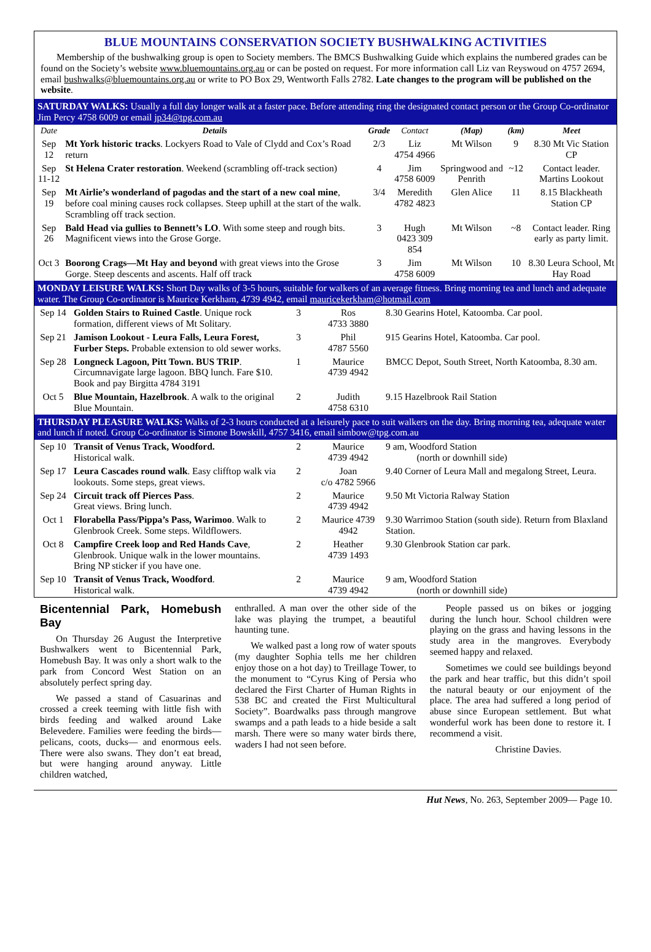BLUE MOUNTAINS CONSERVATION SOCIETY BUSHWALKING ACTIVITIES
Membership of the bushwalking group is open to Society members. The BMCS Bushwalking Guide which explains the numbered grades can be found on the Society’s website www.bluemountains.org.au or can be posted on request. For more information call Liz van Reyswoud on 4757 2694, email bushwalks@bluemountains.org.au or write to PO Box 29, Wentworth Falls 2782. Late changes to the program will be published on the website.
SATURDAY WALKS: Usually a full day longer walk at a faster pace. Before attending ring the designated contact person or the Group Co-ordinator Jim Percy 4758 6009 or email jp34@tpg.com.au
| Date | Details | Grade | Contact | (Map) | (km) | Meet |
| --- | --- | --- | --- | --- | --- | --- |
| Sep 12 | Mt York historic tracks . Lockyers Road to Vale of Clydd and Cox’s Road return | 2/3 | Liz 4754 4966 | Mt Wilson | 9 | 8.30 Mt Vic Station CP |
| Sep 11-12 | St Helena Crater restoration . Weekend (scrambling off-track section) | 4 | Jim 4758 6009 | Springwood and Penrith | ~12 | Contact leader. Martins Lookout |
| Sep 19 | Mt Airlie’s wonderland of pagodas and the start of a new coal mine , before coal mining causes rock collapses. Steep uphill at the start of the walk. Scrambling off track section. | 3/4 | Meredith 4782 4823 | Glen Alice | 11 | 8.15 Blackheath Station CP |
| Sep 26 | Bald Head via gullies to Bennett’s LO . With some steep and rough bits. Magnificent views into the Grose Gorge. | 3 | Hugh 0423 309 854 | Mt Wilson | ~8 | Contact leader. Ring early as party limit. |
| Oct 3 | Boorong Crags—Mt Hay and beyond with great views into the Grose Gorge. Steep descents and ascents. Half off track | 3 | Jim 4758 6009 | Mt Wilson | 10 | 8.30 Leura School, Mt Hay Road |
MONDAY LEISURE WALKS: Short Day walks of 3-5 hours, suitable for walkers of an average fitness. Bring morning tea and lunch and adequate water. The Group Co-ordinator is Maurice Kerkham, 4739 4942, email mauricekerkham@hotmail.com
| Sep 14 | Golden Stairs to Ruined Castle . Unique rock formation, different views of Mt Solitary. | 3 | Ros 4733 3880 | 8.30 Gearins Hotel, Katoomba. Car pool. |
| Sep 21 | Jamison Lookout - Leura Falls, Leura Forest, Furber Steps. Probable extension to old sewer works. | 3 | Phil 4787 5560 | 915 Gearins Hotel, Katoomba. Car pool. |
| Sep 28 | Longneck Lagoon, Pitt Town. BUS TRIP . Circumnavigate large lagoon. BBQ lunch. Fare $10. Book and pay Birgitta 4784 3191 | 1 | Maurice 4739 4942 | BMCC Depot, South Street, North Katoomba, 8.30 am. |
| Oct 5 | Blue Mountain, Hazelbrook . A walk to the original Blue Mountain. | 2 | Judith 4758 6310 | 9.15 Hazelbrook Rail Station |
THURSDAY PLEASURE WALKS: Walks of 2-3 hours conducted at a leisurely pace to suit walkers on the day. Bring morning tea, adequate water and lunch if noted. Group Co-ordinator is Simone Bowskill, 4757 3416, email simbow@tpg.com.au
| Sep 10 | Transit of Venus Track, Woodford. Historical walk. | 2 | Maurice 4739 4942 | 9 am, Woodford Station (north or downhill side) |
| Sep 17 | Leura Cascades round walk . Easy clifftop walk via lookouts. Some steps, great views. | 2 | Joan c/o 4782 5966 | 9.40 Corner of Leura Mall and megalong Street, Leura. |
| Sep 24 | Circuit track off Pierces Pass . Great views. Bring lunch. | 2 | Maurice 4739 4942 | 9.50 Mt Victoria Ralway Station |
| Oct 1 | Florabella Pass/Pippa’s Pass, Warimoo . Walk to Glenbrook Creek. Some steps. Wildflowers. | 2 | Maurice 4739 4942 | 9.30 Warrimoo Station (south side). Return from Blaxland Station. |
| Oct 8 | Campfire Creek loop and Red Hands Cave , Glenbrook. Unique walk in the lower mountains. Bring NP sticker if you have one. | 2 | Heather 4739 1493 | 9.30 Glenbrook Station car park. |
| Sep 10 | Transit of Venus Track, Woodford . Historical walk. | 2 | Maurice 4739 4942 | 9 am, Woodford Station (north or downhill side) |
Bicentennial Park, Homebush Bay
On Thursday 26 August the Interpretive Bushwalkers went to Bicentennial Park, Homebush Bay. It was only a short walk to the park from Concord West Station on an absolutely perfect spring day.
We passed a stand of Casuarinas and crossed a creek teeming with little fish with birds feeding and walked around Lake Belevedere. Families were feeding the birds—pelicans, coots, ducks— and enormous eels. There were also swans. They don’t eat bread, but were hanging around anyway. Little children watched,
enthralled. A man over the other side of the lake was playing the trumpet, a beautiful haunting tune.
We walked past a long row of water spouts (my daughter Sophia tells me her children enjoy those on a hot day) to Treillage Tower, to the monument to “Cyrus King of Persia who declared the First Charter of Human Rights in 538 BC and created the First Multicultural Society”. Boardwalks pass through mangrove swamps and a path leads to a hide beside a salt marsh. There were so many water birds there, waders I had not seen before.
People passed us on bikes or jogging during the lunch hour. School children were playing on the grass and having lessons in the study area in the mangroves. Everybody seemed happy and relaxed.
Sometimes we could see buildings beyond the park and hear traffic, but this didn’t spoil the natural beauty or our enjoyment of the place. The area had suffered a long period of abuse since European settlement. But what wonderful work has been done to restore it. I recommend a visit.
Christine Davies.
Hut News, No. 263, September 2009— Page 10.